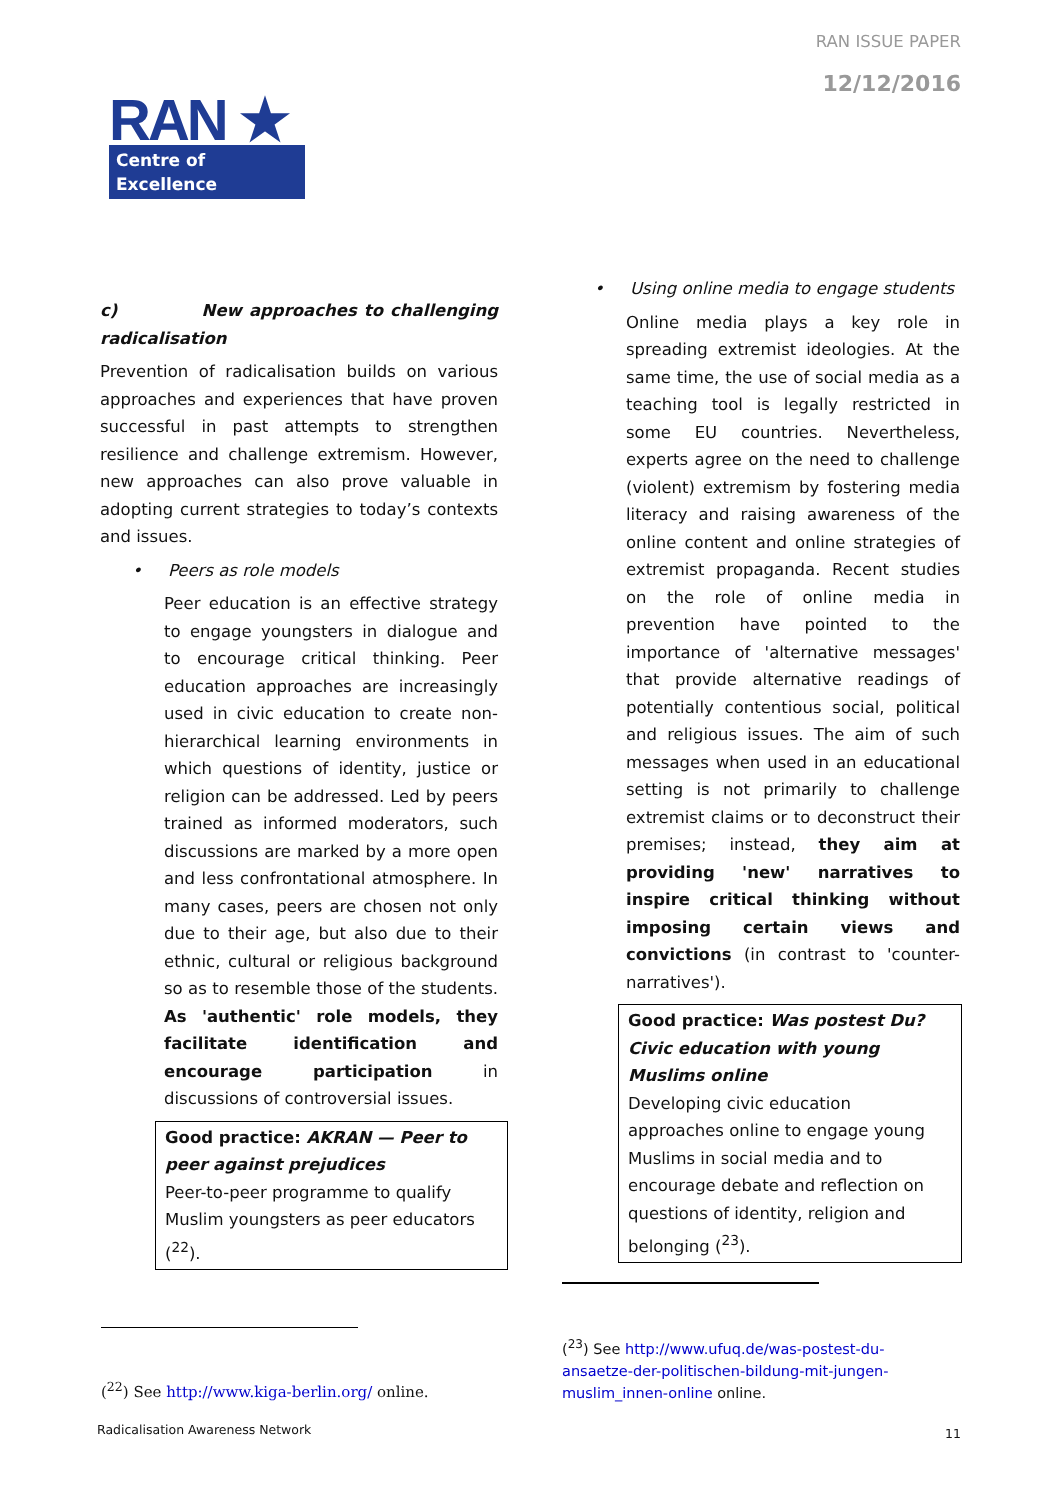RAN ISSUE PAPER
12/12/2016
RAN ★
Centre of Excellence
c) New approaches to challenging radicalisation
Prevention of radicalisation builds on various approaches and experiences that have proven successful in past attempts to strengthen resilience and challenge extremism. However, new approaches can also prove valuable in adopting current strategies to today’s contexts and issues.
• Peers as role models
Peer education is an effective strategy to engage youngsters in dialogue and to encourage critical thinking. Peer education approaches are increasingly used in civic education to create non-hierarchical learning environments in which questions of identity, justice or religion can be addressed. Led by peers trained as informed moderators, such discussions are marked by a more open and less confrontational atmosphere. In many cases, peers are chosen not only due to their age, but also due to their ethnic, cultural or religious background so as to resemble those of the students. As 'authentic' role models, they facilitate identification and encourage participation in discussions of controversial issues.
Good practice: AKRAN — Peer to peer against prejudices
Peer-to-peer programme to qualify Muslim youngsters as peer educators (<sup>22</sup>).
• Using online media to engage students
Online media plays a key role in spreading extremist ideologies. At the same time, the use of social media as a teaching tool is legally restricted in some EU countries. Nevertheless, experts agree on the need to challenge (violent) extremism by fostering media literacy and raising awareness of the online content and online strategies of extremist propaganda. Recent studies on the role of online media in prevention have pointed to the importance of 'alternative messages' that provide alternative readings of potentially contentious social, political and religious issues. The aim of such messages when used in an educational setting is not primarily to challenge extremist claims or to deconstruct their premises; instead, they aim at providing 'new' narratives to inspire critical thinking without imposing certain views and convictions (in contrast to 'counter-narratives').
Good practice: Was postest Du? Civic education with young Muslims online
Developing civic education approaches online to engage young Muslims in social media and to encourage debate and reflection on questions of identity, religion and belonging (<sup>23</sup>).
(<sup>22</sup>) See http://www.kiga-berlin.org/ online.
(<sup>23</sup>) See http://www.ufuq.de/was-postest-du-ansaetze-der-politischen-bildung-mit-jungen-muslim_innen-online online.
Radicalisation Awareness Network
11